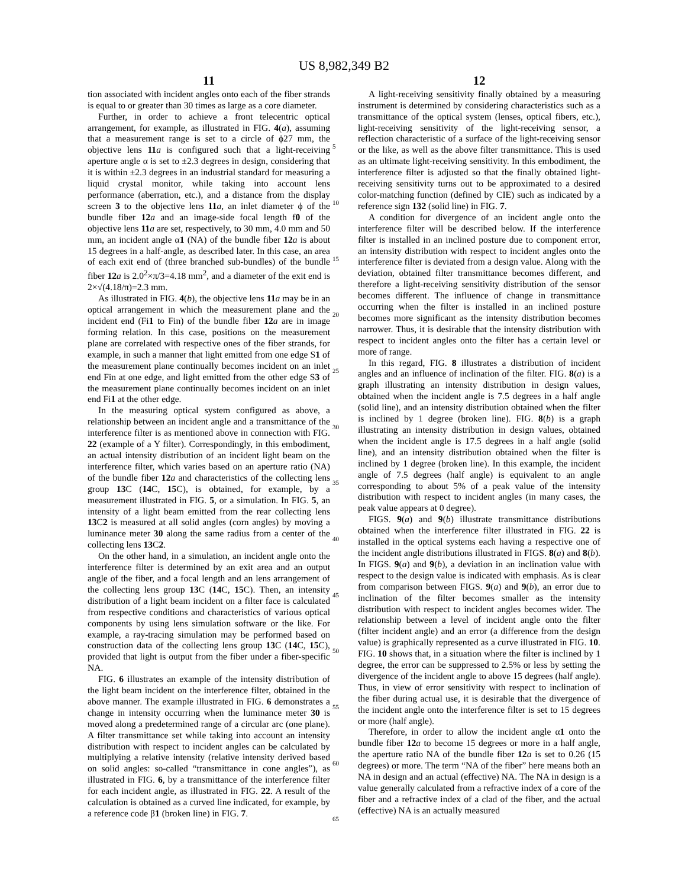US 8,982,349 B2
11
tion associated with incident angles onto each of the fiber strands is equal to or greater than 30 times as large as a core diameter.
Further, in order to achieve a front telecentric optical arrangement, for example, as illustrated in FIG. 4(a), assuming that a measurement range is set to a circle of ϕ27 mm, the objective lens 11 a is configured such that a light-receiving aperture angle α is set to ±2.3 degrees in design, considering that it is within ±2.3 degrees in an industrial standard for measuring a liquid crystal monitor, while taking into account lens performance (aberration, etc.), and a distance from the display screen 3 to the objective lens 11 a, an inlet diameter ϕ of the bundle fiber 12 a and an image-side focal length f0 of the objective lens 11 a are set, respectively, to 30 mm, 4.0 mm and 50 mm, an incident angle α1 (NA) of the bundle fiber 12 a is about 15 degrees in a half-angle, as described later. In this case, an area of each exit end of (three branched sub-bundles) of the bundle fiber 12 a is 2.0<sup>2</sup>×π/3=4.18 mm<sup>2</sup>, and a diameter of the exit end is 2×√(4.18/π)=2.3 mm.
As illustrated in FIG. 4(b), the objective lens 11 a may be in an optical arrangement in which the measurement plane and the incident end (Fi1 to Fin) of the bundle fiber 12 a are in image forming relation. In this case, positions on the measurement plane are correlated with respective ones of the fiber strands, for example, in such a manner that light emitted from one edge S1 of the measurement plane continually becomes incident on an inlet end Fin at one edge, and light emitted from the other edge S3 of the measurement plane continually becomes incident on an inlet end Fi1 at the other edge.
In the measuring optical system configured as above, a relationship between an incident angle and a transmittance of the interference filter is as mentioned above in connection with FIG. 22 (example of a Y filter). Correspondingly, in this embodiment, an actual intensity distribution of an incident light beam on the interference filter, which varies based on an aperture ratio (NA) of the bundle fiber 12 a and characteristics of the collecting lens group 13 C (14 C, 15 C), is obtained, for example, by a measurement illustrated in FIG. 5, or a simulation. In FIG. 5, an intensity of a light beam emitted from the rear collecting lens 13 C2 is measured at all solid angles (corn angles) by moving a luminance meter 30 along the same radius from a center of the collecting lens 13 C2.
On the other hand, in a simulation, an incident angle onto the interference filter is determined by an exit area and an output angle of the fiber, and a focal length and an lens arrangement of the collecting lens group 13 C (14 C, 15 C). Then, an intensity distribution of a light beam incident on a filter face is calculated from respective conditions and characteristics of various optical components by using lens simulation software or the like. For example, a ray-tracing simulation may be performed based on construction data of the collecting lens group 13 C (14 C, 15 C), provided that light is output from the fiber under a fiber-specific NA.
FIG. 6 illustrates an example of the intensity distribution of the light beam incident on the interference filter, obtained in the above manner. The example illustrated in FIG. 6 demonstrates a change in intensity occurring when the luminance meter 30 is moved along a predetermined range of a circular arc (one plane). A filter transmittance set while taking into account an intensity distribution with respect to incident angles can be calculated by multiplying a relative intensity (relative intensity derived based on solid angles: so-called “transmittance in cone angles”), as illustrated in FIG. 6, by a transmittance of the interference filter for each incident angle, as illustrated in FIG. 22. A result of the calculation is obtained as a curved line indicated, for example, by a reference code β1 (broken line) in FIG. 7.
12
A light-receiving sensitivity finally obtained by a measuring instrument is determined by considering characteristics such as a transmittance of the optical system (lenses, optical fibers, etc.), light-receiving sensitivity of the light-receiving sensor, a reflection characteristic of a surface of the light-receiving sensor or the like, as well as the above filter transmittance. This is used as an ultimate light-receiving sensitivity. In this embodiment, the interference filter is adjusted so that the finally obtained light-receiving sensitivity turns out to be approximated to a desired color-matching function (defined by CIE) such as indicated by a reference sign 132 (solid line) in FIG. 7.
A condition for divergence of an incident angle onto the interference filter will be described below. If the interference filter is installed in an inclined posture due to component error, an intensity distribution with respect to incident angles onto the interference filter is deviated from a design value. Along with the deviation, obtained filter transmittance becomes different, and therefore a light-receiving sensitivity distribution of the sensor becomes different. The influence of change in transmittance occurring when the filter is installed in an inclined posture becomes more significant as the intensity distribution becomes narrower. Thus, it is desirable that the intensity distribution with respect to incident angles onto the filter has a certain level or more of range.
In this regard, FIG. 8 illustrates a distribution of incident angles and an influence of inclination of the filter. FIG. 8(a) is a graph illustrating an intensity distribution in design values, obtained when the incident angle is 7.5 degrees in a half angle (solid line), and an intensity distribution obtained when the filter is inclined by 1 degree (broken line). FIG. 8(b) is a graph illustrating an intensity distribution in design values, obtained when the incident angle is 17.5 degrees in a half angle (solid line), and an intensity distribution obtained when the filter is inclined by 1 degree (broken line). In this example, the incident angle of 7.5 degrees (half angle) is equivalent to an angle corresponding to about 5% of a peak value of the intensity distribution with respect to incident angles (in many cases, the peak value appears at 0 degree).
FIGS. 9(a) and 9(b) illustrate transmittance distributions obtained when the interference filter illustrated in FIG. 22 is installed in the optical systems each having a respective one of the incident angle distributions illustrated in FIGS. 8(a) and 8(b). In FIGS. 9(a) and 9(b), a deviation in an inclination value with respect to the design value is indicated with emphasis. As is clear from comparison between FIGS. 9(a) and 9(b), an error due to inclination of the filter becomes smaller as the intensity distribution with respect to incident angles becomes wider. The relationship between a level of incident angle onto the filter (filter incident angle) and an error (a difference from the design value) is graphically represented as a curve illustrated in FIG. 10. FIG. 10 shows that, in a situation where the filter is inclined by 1 degree, the error can be suppressed to 2.5% or less by setting the divergence of the incident angle to above 15 degrees (half angle). Thus, in view of error sensitivity with respect to inclination of the fiber during actual use, it is desirable that the divergence of the incident angle onto the interference filter is set to 15 degrees or more (half angle).
Therefore, in order to allow the incident angle α1 onto the bundle fiber 12 a to become 15 degrees or more in a half angle, the aperture ratio NA of the bundle fiber 12 a is set to 0.26 (15 degrees) or more. The term “NA of the fiber” here means both an NA in design and an actual (effective) NA. The NA in design is a value generally calculated from a refractive index of a core of the fiber and a refractive index of a clad of the fiber, and the actual (effective) NA is an actually measured
5
10
15
20
25
30
35
40
45
50
55
60
65